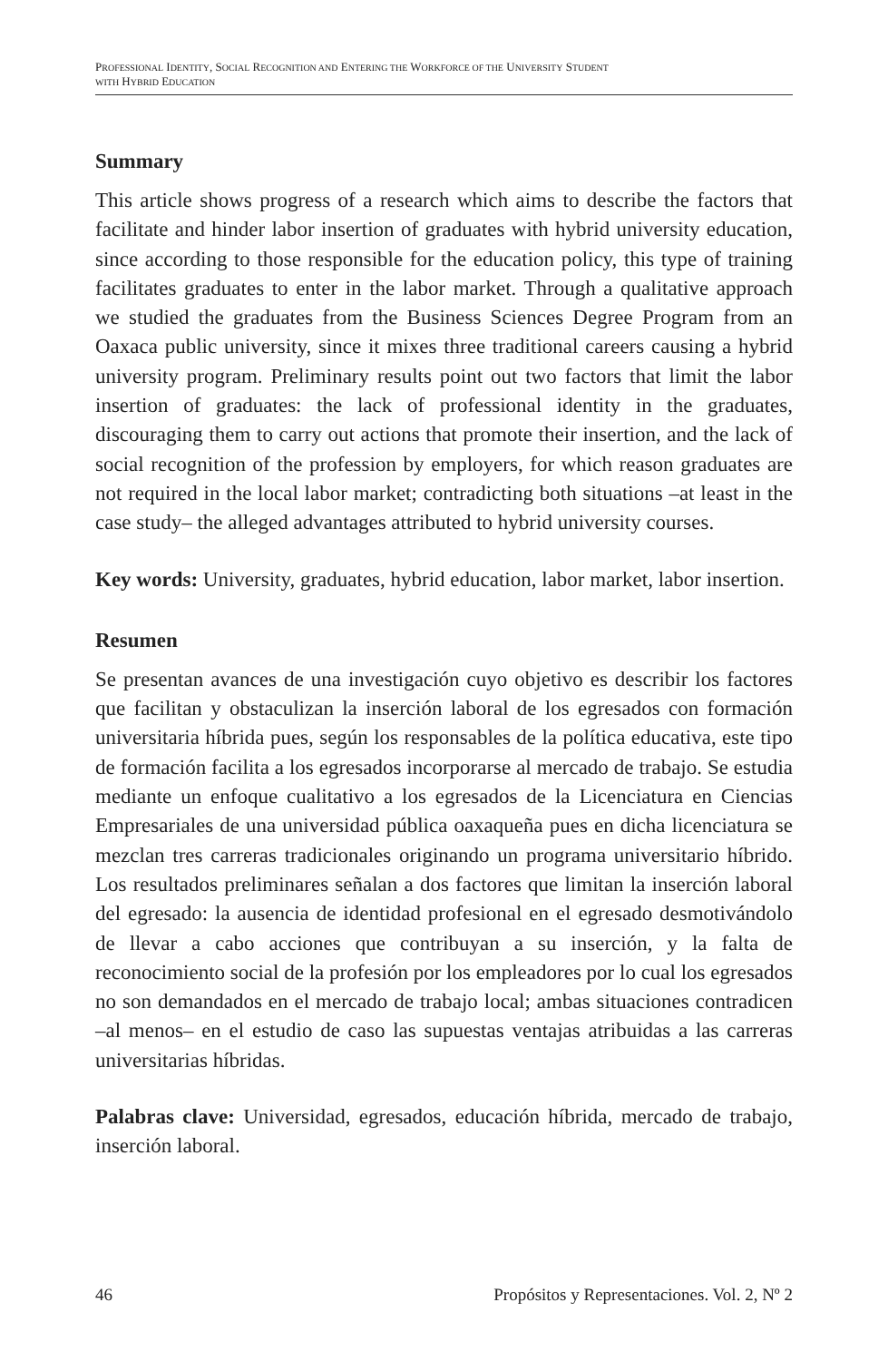PROFESSIONAL IDENTITY, SOCIAL RECOGNITION AND ENTERING THE WORKFORCE OF THE UNIVERSITY STUDENT
WITH HYBRID EDUCATION
Summary
This article shows progress of a research which aims to describe the factors that facilitate and hinder labor insertion of graduates with hybrid university education, since according to those responsible for the education policy, this type of training facilitates graduates to enter in the labor market. Through a qualitative approach we studied the graduates from the Business Sciences Degree Program from an Oaxaca public university, since it mixes three traditional careers causing a hybrid university program. Preliminary results point out two factors that limit the labor insertion of graduates: the lack of professional identity in the graduates, discouraging them to carry out actions that promote their insertion, and the lack of social recognition of the profession by employers, for which reason graduates are not required in the local labor market; contradicting both situations –at least in the case study– the alleged advantages attributed to hybrid university courses.
Key words: University, graduates, hybrid education, labor market, labor insertion.
Resumen
Se presentan avances de una investigación cuyo objetivo es describir los factores que facilitan y obstaculizan la inserción laboral de los egresados con formación universitaria híbrida pues, según los responsables de la política educativa, este tipo de formación facilita a los egresados incorporarse al mercado de trabajo. Se estudia mediante un enfoque cualitativo a los egresados de la Licenciatura en Ciencias Empresariales de una universidad pública oaxaqueña pues en dicha licenciatura se mezclan tres carreras tradicionales originando un programa universitario híbrido. Los resultados preliminares señalan a dos factores que limitan la inserción laboral del egresado: la ausencia de identidad profesional en el egresado desmotivándolo de llevar a cabo acciones que contribuyan a su inserción, y la falta de reconocimiento social de la profesión por los empleadores por lo cual los egresados no son demandados en el mercado de trabajo local; ambas situaciones contradicen –al menos– en el estudio de caso las supuestas ventajas atribuidas a las carreras universitarias híbridas.
Palabras clave: Universidad, egresados, educación híbrida, mercado de trabajo, inserción laboral.
46 Propósitos y Representaciones. Vol. 2, Nº 2